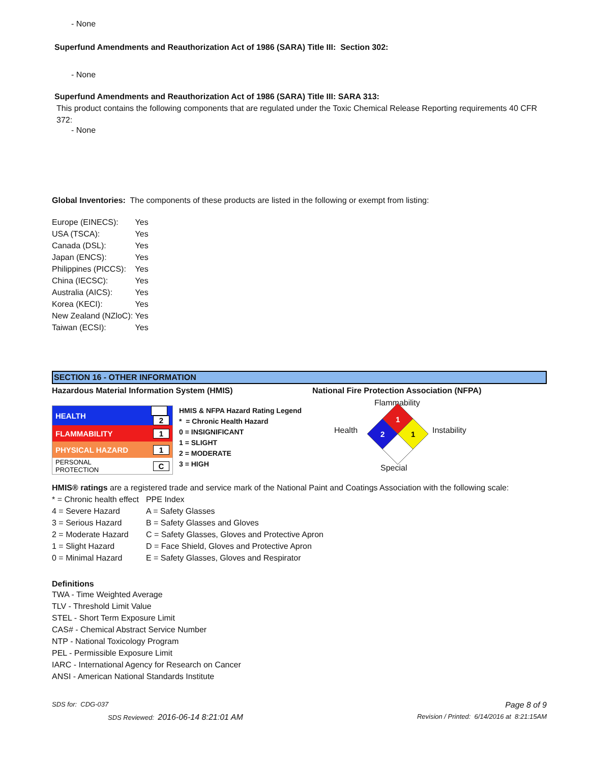- None
Superfund Amendments and Reauthorization Act of 1986 (SARA) Title III: Section 302:
- None
Superfund Amendments and Reauthorization Act of 1986 (SARA) Title III: SARA 313:
This product contains the following components that are regulated under the Toxic Chemical Release Reporting requirements 40 CFR 372:
- None
Global Inventories: The components of these products are listed in the following or exempt from listing:
| Europe (EINECS): | Yes |
| USA (TSCA): | Yes |
| Canada (DSL): | Yes |
| Japan (ENCS): | Yes |
| Philippines (PICCS): | Yes |
| China (IECSC): | Yes |
| Australia (AICS): | Yes |
| Korea (KECI): | Yes |
| New Zealand (NZloC): | Yes |
| Taiwan (ECSI): | Yes |
SECTION 16 - OTHER INFORMATION
Hazardous Material Information System (HMIS) National Fire Protection Association (NFPA)
| HEALTH | 2 |
| FLAMMABILITY | 1 |
| PHYSICAL HAZARD | 1 |
| PERSONAL PROTECTION | C |
HMIS & NFPA Hazard Rating Legend
* = Chronic Health Hazard
0 = INSIGNIFICANT
1 = SLIGHT
2 = MODERATE
3 = HIGH
Flammability
Health Instability
Special
1
2
1
HMIS® ratings are a registered trade and service mark of the National Paint and Coatings Association with the following scale:
| * = Chronic health effect | PPE Index |
| 4 = Severe Hazard | A = Safety Glasses |
| 3 = Serious Hazard | B = Safety Glasses and Gloves |
| 2 = Moderate Hazard | C = Safety Glasses, Gloves and Protective Apron |
| 1 = Slight Hazard | D = Face Shield, Gloves and Protective Apron |
| 0 = Minimal Hazard | E = Safety Glasses, Gloves and Respirator |
Definitions
TWA - Time Weighted Average
TLV - Threshold Limit Value
STEL - Short Term Exposure Limit
CAS# - Chemical Abstract Service Number
NTP - National Toxicology Program
PEL - Permissible Exposure Limit
IARC - International Agency for Research on Cancer
ANSI - American National Standards Institute
SDS for: CDG-037 Page 8 of 9
SDS Reviewed: 2016-06-14 8:21:01 AM Revision / Printed: 6/14/2016 at 8:21:15AM